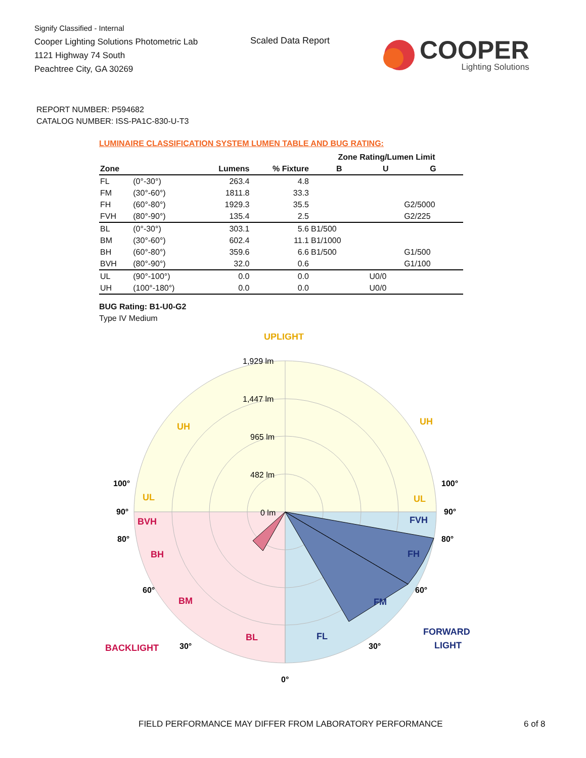Signify Classified - Internal
Cooper Lighting Solutions Photometric Lab
1121 Highway 74 South
Peachtree City, GA 30269
Scaled Data Report
COOPER
Lighting Solutions
REPORT NUMBER: P594682
CATALOG NUMBER: ISS-PA1C-830-U-T3
LUMINAIRE CLASSIFICATION SYSTEM LUMEN TABLE AND BUG RATING:
| | | | | Zone Rating/Lumen Limit | | |
| --- | --- | --- | --- | --- | --- | --- |
| Zone | | Lumens | % Fixture | B | U | G |
| FL | (0°-30°) | 263.4 | 4.8 | | | |
| FM | (30°-60°) | 1811.8 | 33.3 | | | |
| FH | (60°-80°) | 1929.3 | 35.5 | | | G2/5000 |
| FVH | (80°-90°) | 135.4 | 2.5 | | | G2/225 |
| BL | (0°-30°) | 303.1 | 5.6 | B1/500 | | |
| BM | (30°-60°) | 602.4 | 11.1 | B1/1000 | | |
| BH | (60°-80°) | 359.6 | 6.6 | B1/500 | | G1/500 |
| BVH | (80°-90°) | 32.0 | 0.6 | | | G1/100 |
| UL | (90°-100°) | 0.0 | 0.0 | | U0/0 | |
| UH | (100°-180°) | 0.0 | 0.0 | | U0/0 | |
BUG Rating: B1-U0-G2
Type IV Medium
1,929 lm
1,447 lm
965 lm
482 lm
0 lm
UPLIGHT
UH
UH
UL
UL
BVH
BH
BM
BL
BACKLIGHT
FVH
FH
FM
FL
FORWARD
LIGHT
100°
100°
90°
90°
80°
80°
60°
60°
30°
30°
0°
FIELD PERFORMANCE MAY DIFFER FROM LABORATORY PERFORMANCE
6 of 8